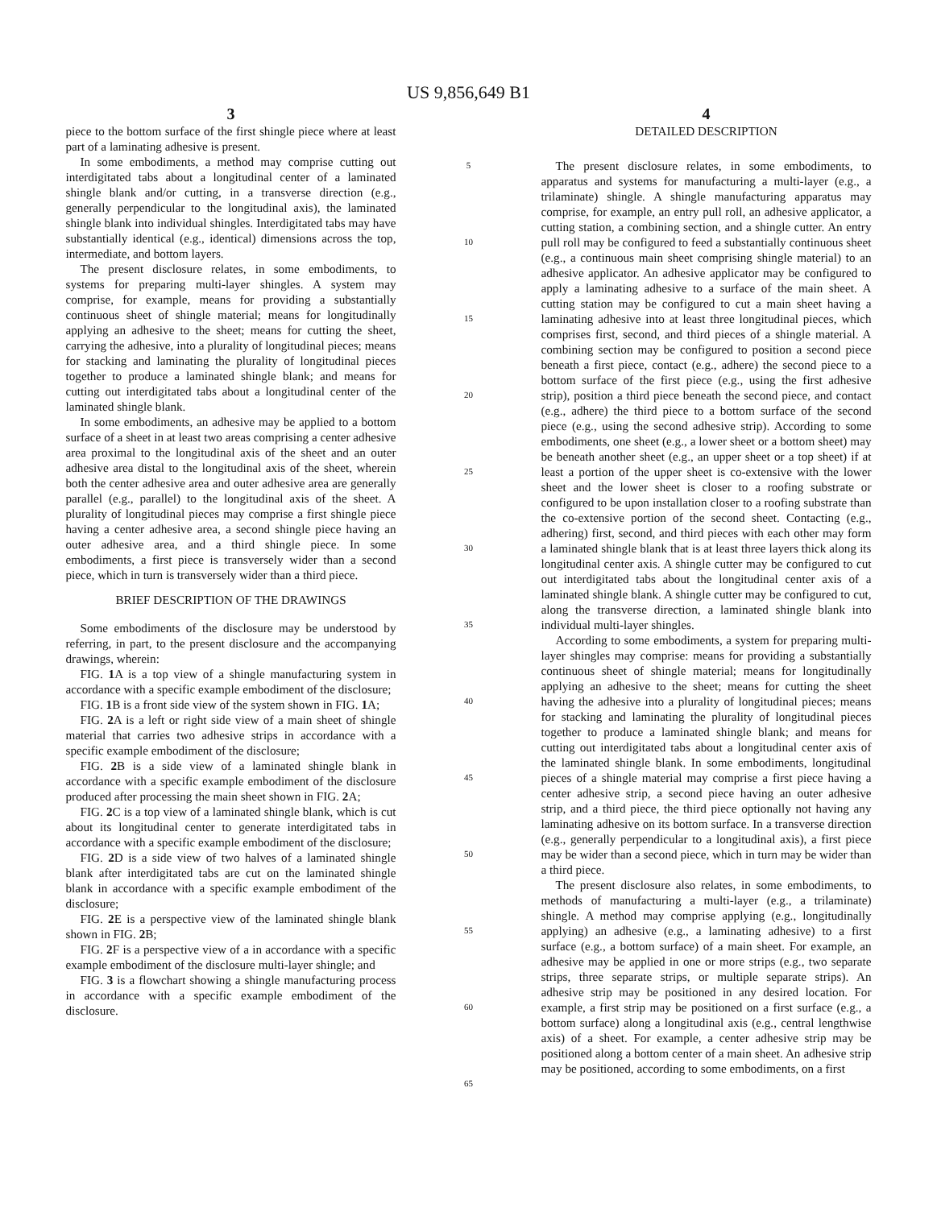US 9,856,649 B1
3
piece to the bottom surface of the first shingle piece where at least part of a laminating adhesive is present.
In some embodiments, a method may comprise cutting out interdigitated tabs about a longitudinal center of a laminated shingle blank and/or cutting, in a transverse direction (e.g., generally perpendicular to the longitudinal axis), the laminated shingle blank into individual shingles. Interdigitated tabs may have substantially identical (e.g., identical) dimensions across the top, intermediate, and bottom layers.
The present disclosure relates, in some embodiments, to systems for preparing multi-layer shingles. A system may comprise, for example, means for providing a substantially continuous sheet of shingle material; means for longitudinally applying an adhesive to the sheet; means for cutting the sheet, carrying the adhesive, into a plurality of longitudinal pieces; means for stacking and laminating the plurality of longitudinal pieces together to produce a laminated shingle blank; and means for cutting out interdigitated tabs about a longitudinal center of the laminated shingle blank.
In some embodiments, an adhesive may be applied to a bottom surface of a sheet in at least two areas comprising a center adhesive area proximal to the longitudinal axis of the sheet and an outer adhesive area distal to the longitudinal axis of the sheet, wherein both the center adhesive area and outer adhesive area are generally parallel (e.g., parallel) to the longitudinal axis of the sheet. A plurality of longitudinal pieces may comprise a first shingle piece having a center adhesive area, a second shingle piece having an outer adhesive area, and a third shingle piece. In some embodiments, a first piece is transversely wider than a second piece, which in turn is transversely wider than a third piece.
BRIEF DESCRIPTION OF THE DRAWINGS
Some embodiments of the disclosure may be understood by referring, in part, to the present disclosure and the accompanying drawings, wherein:
FIG. 1 A is a top view of a shingle manufacturing system in accordance with a specific example embodiment of the disclosure;
FIG. 1 B is a front side view of the system shown in FIG. 1 A;
FIG. 2 A is a left or right side view of a main sheet of shingle material that carries two adhesive strips in accordance with a specific example embodiment of the disclosure;
FIG. 2 B is a side view of a laminated shingle blank in accordance with a specific example embodiment of the disclosure produced after processing the main sheet shown in FIG. 2 A;
FIG. 2 C is a top view of a laminated shingle blank, which is cut about its longitudinal center to generate interdigitated tabs in accordance with a specific example embodiment of the disclosure;
FIG. 2 D is a side view of two halves of a laminated shingle blank after interdigitated tabs are cut on the laminated shingle blank in accordance with a specific example embodiment of the disclosure;
FIG. 2 E is a perspective view of the laminated shingle blank shown in FIG. 2 B;
FIG. 2 F is a perspective view of a in accordance with a specific example embodiment of the disclosure multi-layer shingle; and
FIG. 3 is a flowchart showing a shingle manufacturing process in accordance with a specific example embodiment of the disclosure.
5
10
15
20
25
30
35
40
45
50
55
60
65
4
DETAILED DESCRIPTION
The present disclosure relates, in some embodiments, to apparatus and systems for manufacturing a multi-layer (e.g., a trilaminate) shingle. A shingle manufacturing apparatus may comprise, for example, an entry pull roll, an adhesive applicator, a cutting station, a combining section, and a shingle cutter. An entry pull roll may be configured to feed a substantially continuous sheet (e.g., a continuous main sheet comprising shingle material) to an adhesive applicator. An adhesive applicator may be configured to apply a laminating adhesive to a surface of the main sheet. A cutting station may be configured to cut a main sheet having a laminating adhesive into at least three longitudinal pieces, which comprises first, second, and third pieces of a shingle material. A combining section may be configured to position a second piece beneath a first piece, contact (e.g., adhere) the second piece to a bottom surface of the first piece (e.g., using the first adhesive strip), position a third piece beneath the second piece, and contact (e.g., adhere) the third piece to a bottom surface of the second piece (e.g., using the second adhesive strip). According to some embodiments, one sheet (e.g., a lower sheet or a bottom sheet) may be beneath another sheet (e.g., an upper sheet or a top sheet) if at least a portion of the upper sheet is co-extensive with the lower sheet and the lower sheet is closer to a roofing substrate or configured to be upon installation closer to a roofing substrate than the co-extensive portion of the second sheet. Contacting (e.g., adhering) first, second, and third pieces with each other may form a laminated shingle blank that is at least three layers thick along its longitudinal center axis. A shingle cutter may be configured to cut out interdigitated tabs about the longitudinal center axis of a laminated shingle blank. A shingle cutter may be configured to cut, along the transverse direction, a laminated shingle blank into individual multi-layer shingles.
According to some embodiments, a system for preparing multi-layer shingles may comprise: means for providing a substantially continuous sheet of shingle material; means for longitudinally applying an adhesive to the sheet; means for cutting the sheet having the adhesive into a plurality of longitudinal pieces; means for stacking and laminating the plurality of longitudinal pieces together to produce a laminated shingle blank; and means for cutting out interdigitated tabs about a longitudinal center axis of the laminated shingle blank. In some embodiments, longitudinal pieces of a shingle material may comprise a first piece having a center adhesive strip, a second piece having an outer adhesive strip, and a third piece, the third piece optionally not having any laminating adhesive on its bottom surface. In a transverse direction (e.g., generally perpendicular to a longitudinal axis), a first piece may be wider than a second piece, which in turn may be wider than a third piece.
The present disclosure also relates, in some embodiments, to methods of manufacturing a multi-layer (e.g., a trilaminate) shingle. A method may comprise applying (e.g., longitudinally applying) an adhesive (e.g., a laminating adhesive) to a first surface (e.g., a bottom surface) of a main sheet. For example, an adhesive may be applied in one or more strips (e.g., two separate strips, three separate strips, or multiple separate strips). An adhesive strip may be positioned in any desired location. For example, a first strip may be positioned on a first surface (e.g., a bottom surface) along a longitudinal axis (e.g., central lengthwise axis) of a sheet. For example, a center adhesive strip may be positioned along a bottom center of a main sheet. An adhesive strip may be positioned, according to some embodiments, on a first